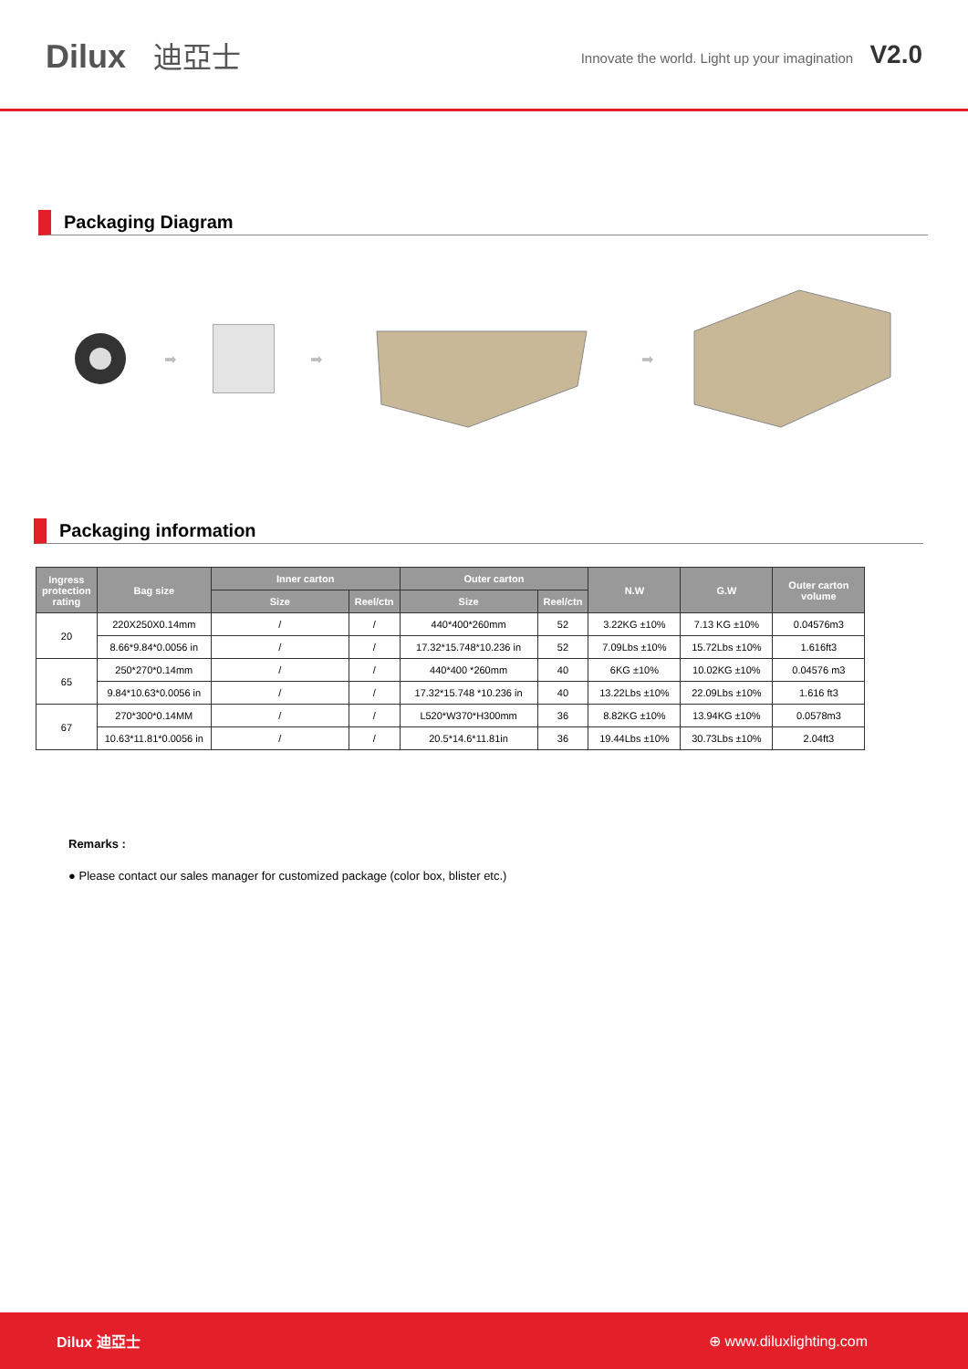Dilux 迪亞士
Innovate the world. Light up your imagination V2.0
Packaging Diagram
➡ ➡ ➡
Packaging information
| Ingress protection rating | Bag size | Inner carton | | Outer carton | | N.W | G.W | Outer carton volume |
| --- | --- | --- | --- | --- | --- | --- | --- | --- |
| | | Size | Reel/ctn | Size | Reel/ctn | | | |
| 20 | 220X250X0.14mm | / | / | 440*400*260mm | 52 | 3.22KG ±10% | 7.13 KG ±10% | 0.04576m3 |
| | 8.66*9.84*0.0056 in | / | / | 17.32*15.748*10.236 in | 52 | 7.09Lbs ±10% | 15.72Lbs ±10% | 1.616ft3 |
| 65 | 250*270*0.14mm | / | / | 440*400 *260mm | 40 | 6KG ±10% | 10.02KG ±10% | 0.04576 m3 |
| | 9.84*10.63*0.0056 in | / | / | 17.32*15.748 *10.236 in | 40 | 13.22Lbs ±10% | 22.09Lbs ±10% | 1.616 ft3 |
| 67 | 270*300*0.14MM | / | / | L520*W370*H300mm | 36 | 8.82KG ±10% | 13.94KG ±10% | 0.0578m3 |
| | 10.63*11.81*0.0056 in | / | / | 20.5*14.6*11.81in | 36 | 19.44Lbs ±10% | 30.73Lbs ±10% | 2.04ft3 |
Remarks :
● Please contact our sales manager for customized package (color box, blister etc.)
Dilux 迪亞士 ⊕ www.diluxlighting.com